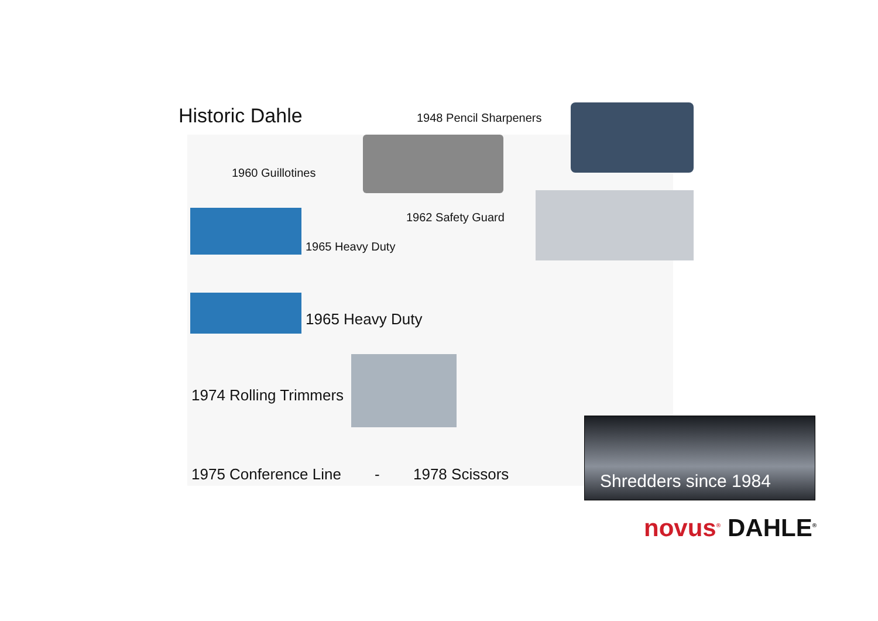Historic Dahle 1948 Pencil Sharpeners
1960 Guillotines
1962 Safety Guard
1965 Heavy Duty
1965 Heavy Duty
1974 Rolling Trimmers
1975 Conference Line - 1978 Scissors
Shredders since 1984
novus<sup>®</sup> DAHLE<sup>®</sup>